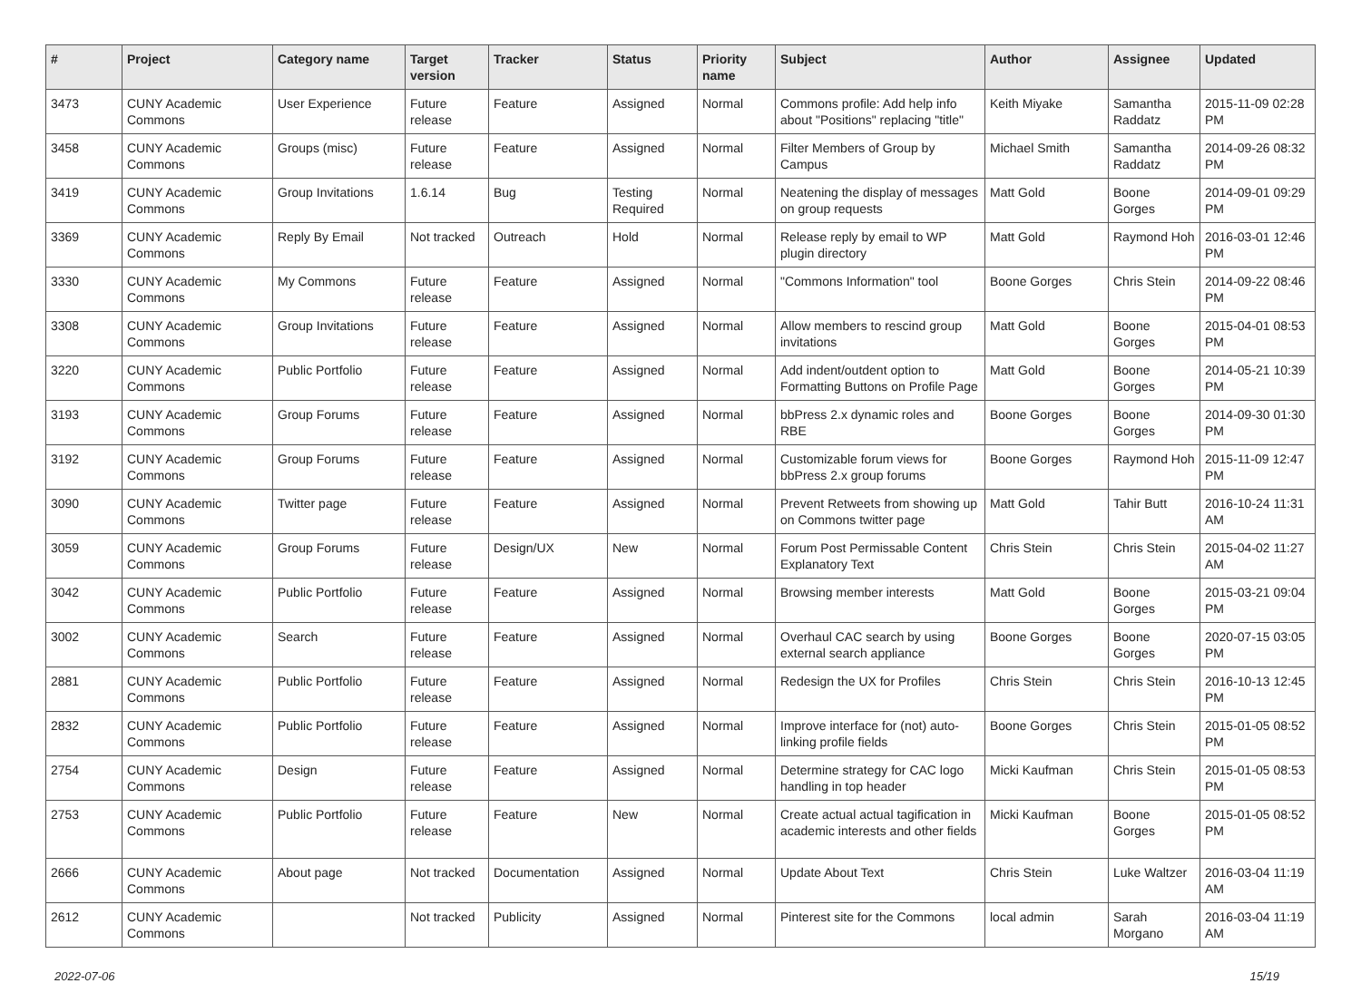| # | Project | Category name | Target version | Tracker | Status | Priority name | Subject | Author | Assignee | Updated |
| --- | --- | --- | --- | --- | --- | --- | --- | --- | --- | --- |
| 3473 | CUNY Academic Commons | User Experience | Future release | Feature | Assigned | Normal | Commons profile: Add help info about "Positions" replacing "title" | Keith Miyake | Samantha Raddatz | 2015-11-09 02:28 PM |
| 3458 | CUNY Academic Commons | Groups (misc) | Future release | Feature | Assigned | Normal | Filter Members of Group by Campus | Michael Smith | Samantha Raddatz | 2014-09-26 08:32 PM |
| 3419 | CUNY Academic Commons | Group Invitations | 1.6.14 | Bug | Testing Required | Normal | Neatening the display of messages on group requests | Matt Gold | Boone Gorges | 2014-09-01 09:29 PM |
| 3369 | CUNY Academic Commons | Reply By Email | Not tracked | Outreach | Hold | Normal | Release reply by email to WP plugin directory | Matt Gold | Raymond Hoh | 2016-03-01 12:46 PM |
| 3330 | CUNY Academic Commons | My Commons | Future release | Feature | Assigned | Normal | "Commons Information" tool | Boone Gorges | Chris Stein | 2014-09-22 08:46 PM |
| 3308 | CUNY Academic Commons | Group Invitations | Future release | Feature | Assigned | Normal | Allow members to rescind group invitations | Matt Gold | Boone Gorges | 2015-04-01 08:53 PM |
| 3220 | CUNY Academic Commons | Public Portfolio | Future release | Feature | Assigned | Normal | Add indent/outdent option to Formatting Buttons on Profile Page | Matt Gold | Boone Gorges | 2014-05-21 10:39 PM |
| 3193 | CUNY Academic Commons | Group Forums | Future release | Feature | Assigned | Normal | bbPress 2.x dynamic roles and RBE | Boone Gorges | Boone Gorges | 2014-09-30 01:30 PM |
| 3192 | CUNY Academic Commons | Group Forums | Future release | Feature | Assigned | Normal | Customizable forum views for bbPress 2.x group forums | Boone Gorges | Raymond Hoh | 2015-11-09 12:47 PM |
| 3090 | CUNY Academic Commons | Twitter page | Future release | Feature | Assigned | Normal | Prevent Retweets from showing up on Commons twitter page | Matt Gold | Tahir Butt | 2016-10-24 11:31 AM |
| 3059 | CUNY Academic Commons | Group Forums | Future release | Design/UX | New | Normal | Forum Post Permissable Content Explanatory Text | Chris Stein | Chris Stein | 2015-04-02 11:27 AM |
| 3042 | CUNY Academic Commons | Public Portfolio | Future release | Feature | Assigned | Normal | Browsing member interests | Matt Gold | Boone Gorges | 2015-03-21 09:04 PM |
| 3002 | CUNY Academic Commons | Search | Future release | Feature | Assigned | Normal | Overhaul CAC search by using external search appliance | Boone Gorges | Boone Gorges | 2020-07-15 03:05 PM |
| 2881 | CUNY Academic Commons | Public Portfolio | Future release | Feature | Assigned | Normal | Redesign the UX for Profiles | Chris Stein | Chris Stein | 2016-10-13 12:45 PM |
| 2832 | CUNY Academic Commons | Public Portfolio | Future release | Feature | Assigned | Normal | Improve interface for (not) auto-linking profile fields | Boone Gorges | Chris Stein | 2015-01-05 08:52 PM |
| 2754 | CUNY Academic Commons | Design | Future release | Feature | Assigned | Normal | Determine strategy for CAC logo handling in top header | Micki Kaufman | Chris Stein | 2015-01-05 08:53 PM |
| 2753 | CUNY Academic Commons | Public Portfolio | Future release | Feature | New | Normal | Create actual actual tagification in academic interests and other fields | Micki Kaufman | Boone Gorges | 2015-01-05 08:52 PM |
| 2666 | CUNY Academic Commons | About page | Not tracked | Documentation | Assigned | Normal | Update About Text | Chris Stein | Luke Waltzer | 2016-03-04 11:19 AM |
| 2612 | CUNY Academic Commons | | Not tracked | Publicity | Assigned | Normal | Pinterest site for the Commons | local admin | Sarah Morgano | 2016-03-04 11:19 AM |
2022-07-06 15/19